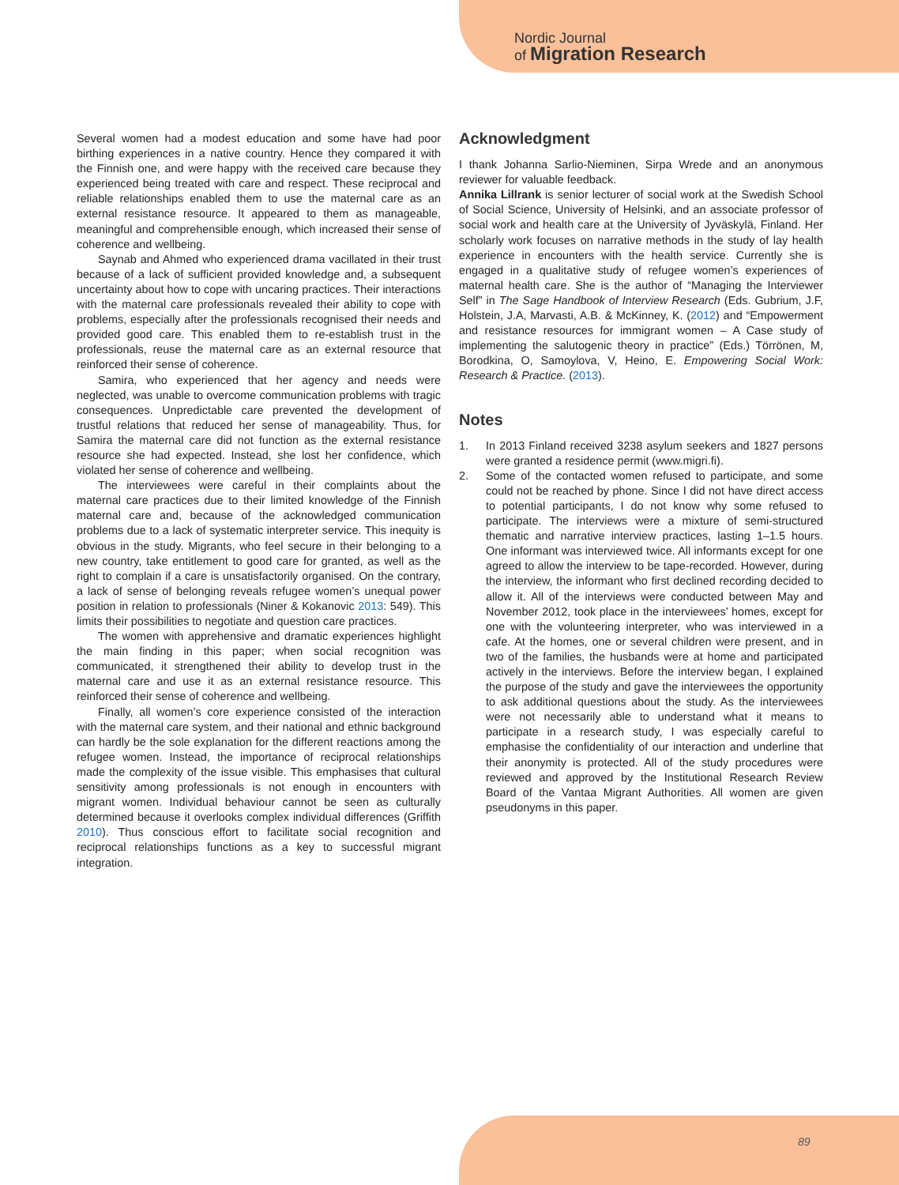Nordic Journal
of Migration Research
Several women had a modest education and some have had poor birthing experiences in a native country. Hence they compared it with the Finnish one, and were happy with the received care because they experienced being treated with care and respect. These reciprocal and reliable relationships enabled them to use the maternal care as an external resistance resource. It appeared to them as manageable, meaningful and comprehensible enough, which increased their sense of coherence and wellbeing.
Saynab and Ahmed who experienced drama vacillated in their trust because of a lack of sufficient provided knowledge and, a subsequent uncertainty about how to cope with uncaring practices. Their interactions with the maternal care professionals revealed their ability to cope with problems, especially after the professionals recognised their needs and provided good care. This enabled them to re-establish trust in the professionals, reuse the maternal care as an external resource that reinforced their sense of coherence.
Samira, who experienced that her agency and needs were neglected, was unable to overcome communication problems with tragic consequences. Unpredictable care prevented the development of trustful relations that reduced her sense of manageability. Thus, for Samira the maternal care did not function as the external resistance resource she had expected. Instead, she lost her confidence, which violated her sense of coherence and wellbeing.
The interviewees were careful in their complaints about the maternal care practices due to their limited knowledge of the Finnish maternal care and, because of the acknowledged communication problems due to a lack of systematic interpreter service. This inequity is obvious in the study. Migrants, who feel secure in their belonging to a new country, take entitlement to good care for granted, as well as the right to complain if a care is unsatisfactorily organised. On the contrary, a lack of sense of belonging reveals refugee women’s unequal power position in relation to professionals (Niner & Kokanovic 2013: 549). This limits their possibilities to negotiate and question care practices.
The women with apprehensive and dramatic experiences highlight the main finding in this paper; when social recognition was communicated, it strengthened their ability to develop trust in the maternal care and use it as an external resistance resource. This reinforced their sense of coherence and wellbeing.
Finally, all women’s core experience consisted of the interaction with the maternal care system, and their national and ethnic background can hardly be the sole explanation for the different reactions among the refugee women. Instead, the importance of reciprocal relationships made the complexity of the issue visible. This emphasises that cultural sensitivity among professionals is not enough in encounters with migrant women. Individual behaviour cannot be seen as culturally determined because it overlooks complex individual differences (Griffith 2010). Thus conscious effort to facilitate social recognition and reciprocal relationships functions as a key to successful migrant integration.
Acknowledgment
I thank Johanna Sarlio-Nieminen, Sirpa Wrede and an anonymous reviewer for valuable feedback.
Annika Lillrank is senior lecturer of social work at the Swedish School of Social Science, University of Helsinki, and an associate professor of social work and health care at the University of Jyväskylä, Finland. Her scholarly work focuses on narrative methods in the study of lay health experience in encounters with the health service. Currently she is engaged in a qualitative study of refugee women’s experiences of maternal health care. She is the author of “Managing the Interviewer Self” in The Sage Handbook of Interview Research (Eds. Gubrium, J.F, Holstein, J.A, Marvasti, A.B. & McKinney, K. (2012) and “Empowerment and resistance resources for immigrant women – A Case study of implementing the salutogenic theory in practice” (Eds.) Törrönen, M, Borodkina, O, Samoylova, V, Heino, E. Empowering Social Work: Research & Practice. (2013).
Notes
1. In 2013 Finland received 3238 asylum seekers and 1827 persons were granted a residence permit (www.migri.fi).
2. Some of the contacted women refused to participate, and some could not be reached by phone. Since I did not have direct access to potential participants, I do not know why some refused to participate. The interviews were a mixture of semi-structured thematic and narrative interview practices, lasting 1–1.5 hours. One informant was interviewed twice. All informants except for one agreed to allow the interview to be tape-recorded. However, during the interview, the informant who first declined recording decided to allow it. All of the interviews were conducted between May and November 2012, took place in the interviewees’ homes, except for one with the volunteering interpreter, who was interviewed in a cafe. At the homes, one or several children were present, and in two of the families, the husbands were at home and participated actively in the interviews. Before the interview began, I explained the purpose of the study and gave the interviewees the opportunity to ask additional questions about the study. As the interviewees were not necessarily able to understand what it means to participate in a research study, I was especially careful to emphasise the confidentiality of our interaction and underline that their anonymity is protected. All of the study procedures were reviewed and approved by the Institutional Research Review Board of the Vantaa Migrant Authorities. All women are given pseudonyms in this paper.
89